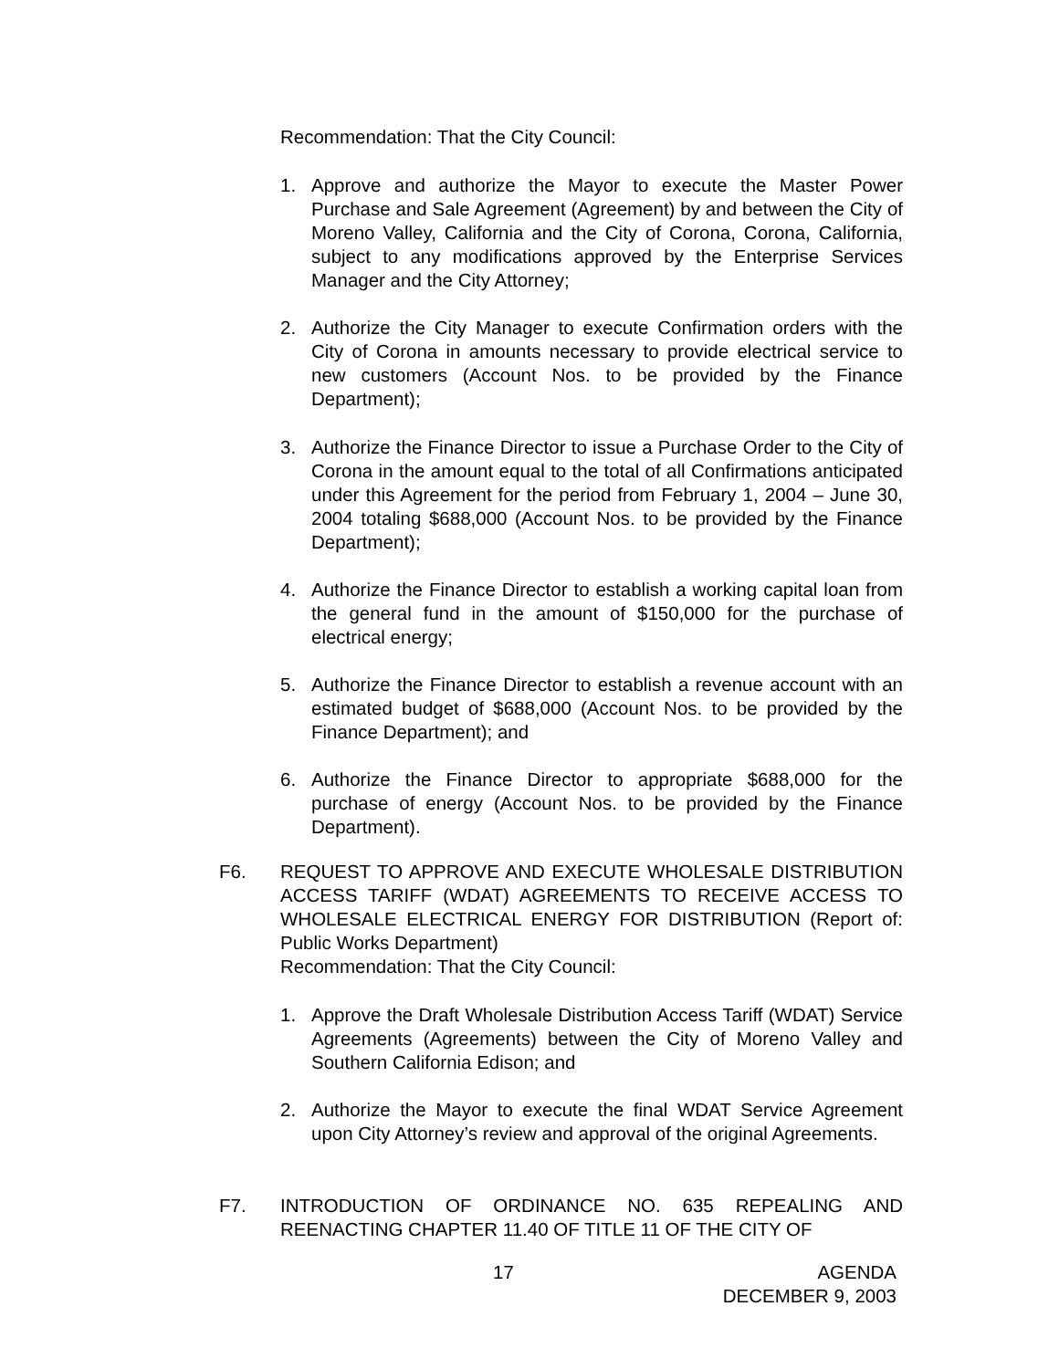Recommendation: That the City Council:
1. Approve and authorize the Mayor to execute the Master Power Purchase and Sale Agreement (Agreement) by and between the City of Moreno Valley, California and the City of Corona, Corona, California, subject to any modifications approved by the Enterprise Services Manager and the City Attorney;
2. Authorize the City Manager to execute Confirmation orders with the City of Corona in amounts necessary to provide electrical service to new customers (Account Nos. to be provided by the Finance Department);
3. Authorize the Finance Director to issue a Purchase Order to the City of Corona in the amount equal to the total of all Confirmations anticipated under this Agreement for the period from February 1, 2004 – June 30, 2004 totaling $688,000 (Account Nos. to be provided by the Finance Department);
4. Authorize the Finance Director to establish a working capital loan from the general fund in the amount of $150,000 for the purchase of electrical energy;
5. Authorize the Finance Director to establish a revenue account with an estimated budget of $688,000 (Account Nos. to be provided by the Finance Department); and
6. Authorize the Finance Director to appropriate $688,000 for the purchase of energy (Account Nos. to be provided by the Finance Department).
F6. REQUEST TO APPROVE AND EXECUTE WHOLESALE DISTRIBUTION ACCESS TARIFF (WDAT) AGREEMENTS TO RECEIVE ACCESS TO WHOLESALE ELECTRICAL ENERGY FOR DISTRIBUTION (Report of: Public Works Department)
Recommendation: That the City Council:
1. Approve the Draft Wholesale Distribution Access Tariff (WDAT) Service Agreements (Agreements) between the City of Moreno Valley and Southern California Edison; and
2. Authorize the Mayor to execute the final WDAT Service Agreement upon City Attorney’s review and approval of the original Agreements.
F7. INTRODUCTION OF ORDINANCE NO. 635 REPEALING AND REENACTING CHAPTER 11.40 OF TITLE 11 OF THE CITY OF
17
AGENDA
DECEMBER 9, 2003